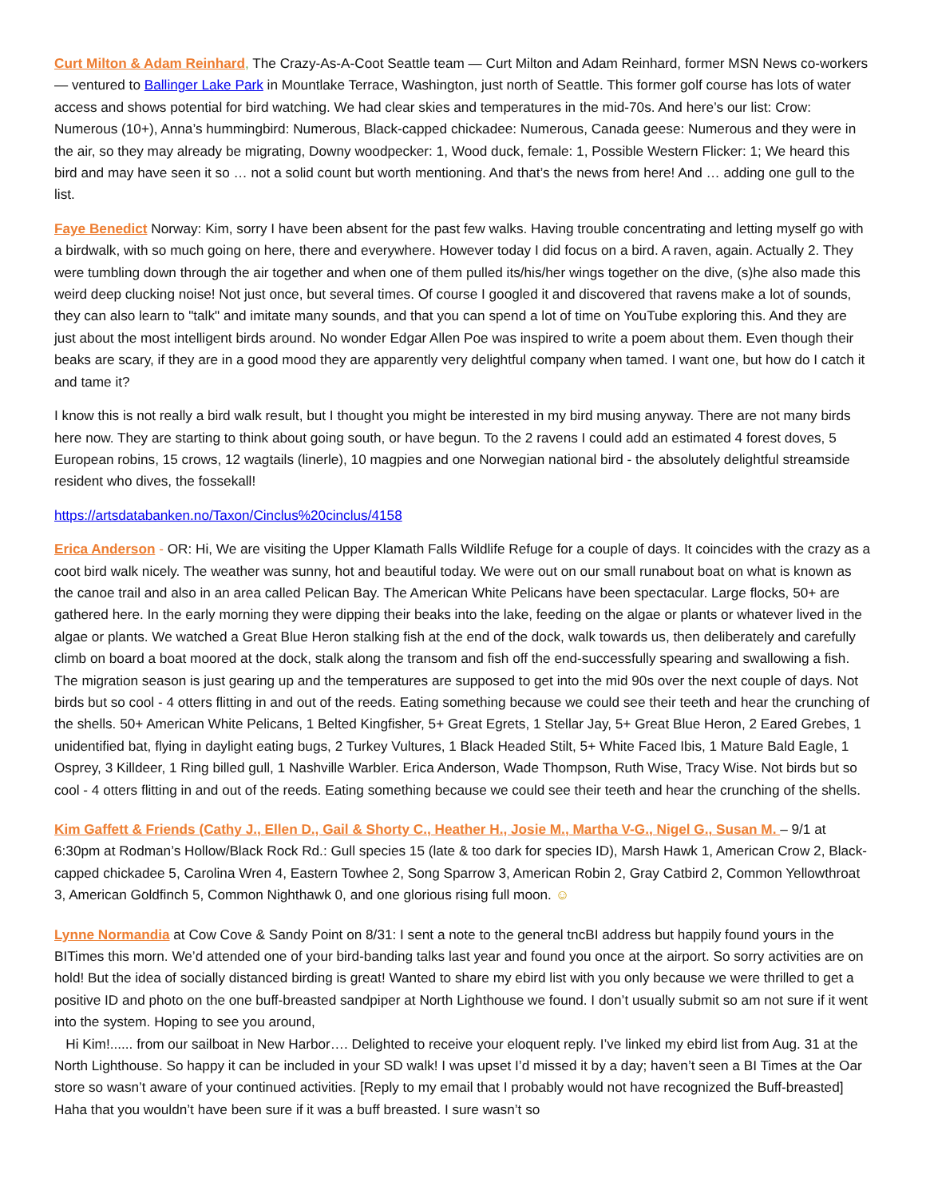Curt Milton & Adam Reinhard, The Crazy-As-A-Coot Seattle team — Curt Milton and Adam Reinhard, former MSN News co-workers — ventured to Ballinger Lake Park in Mountlake Terrace, Washington, just north of Seattle. This former golf course has lots of water access and shows potential for bird watching. We had clear skies and temperatures in the mid-70s. And here’s our list: Crow: Numerous (10+), Anna’s hummingbird: Numerous, Black-capped chickadee: Numerous, Canada geese: Numerous and they were in the air, so they may already be migrating, Downy woodpecker: 1, Wood duck, female: 1, Possible Western Flicker: 1; We heard this bird and may have seen it so … not a solid count but worth mentioning. And that’s the news from here! And … adding one gull to the list.
Faye Benedict Norway: Kim, sorry I have been absent for the past few walks. Having trouble concentrating and letting myself go with a birdwalk, with so much going on here, there and everywhere. However today I did focus on a bird. A raven, again. Actually 2. They were tumbling down through the air together and when one of them pulled its/his/her wings together on the dive, (s)he also made this weird deep clucking noise! Not just once, but several times. Of course I googled it and discovered that ravens make a lot of sounds, they can also learn to "talk" and imitate many sounds, and that you can spend a lot of time on YouTube exploring this. And they are just about the most intelligent birds around. No wonder Edgar Allen Poe was inspired to write a poem about them. Even though their beaks are scary, if they are in a good mood they are apparently very delightful company when tamed. I want one, but how do I catch it and tame it?
I know this is not really a bird walk result, but I thought you might be interested in my bird musing anyway. There are not many birds here now. They are starting to think about going south, or have begun. To the 2 ravens I could add an estimated 4 forest doves, 5 European robins, 15 crows, 12 wagtails (linerle), 10 magpies and one Norwegian national bird - the absolutely delightful streamside resident who dives, the fossekall!
https://artsdatabanken.no/Taxon/Cinclus%20cinclus/4158
Erica Anderson - OR: Hi, We are visiting the Upper Klamath Falls Wildlife Refuge for a couple of days. It coincides with the crazy as a coot bird walk nicely. The weather was sunny, hot and beautiful today. We were out on our small runabout boat on what is known as the canoe trail and also in an area called Pelican Bay. The American White Pelicans have been spectacular. Large flocks, 50+ are gathered here. In the early morning they were dipping their beaks into the lake, feeding on the algae or plants or whatever lived in the algae or plants. We watched a Great Blue Heron stalking fish at the end of the dock, walk towards us, then deliberately and carefully climb on board a boat moored at the dock, stalk along the transom and fish off the end-successfully spearing and swallowing a fish. The migration season is just gearing up and the temperatures are supposed to get into the mid 90s over the next couple of days. Not birds but so cool - 4 otters flitting in and out of the reeds. Eating something because we could see their teeth and hear the crunching of the shells. 50+ American White Pelicans, 1 Belted Kingfisher, 5+ Great Egrets, 1 Stellar Jay, 5+ Great Blue Heron, 2 Eared Grebes, 1 unidentified bat, flying in daylight eating bugs, 2 Turkey Vultures, 1 Black Headed Stilt, 5+ White Faced Ibis, 1 Mature Bald Eagle, 1 Osprey, 3 Killdeer, 1 Ring billed gull, 1 Nashville Warbler. Erica Anderson, Wade Thompson, Ruth Wise, Tracy Wise. Not birds but so cool - 4 otters flitting in and out of the reeds. Eating something because we could see their teeth and hear the crunching of the shells.
Kim Gaffett & Friends (Cathy J., Ellen D., Gail & Shorty C., Heather H., Josie M., Martha V-G., Nigel G., Susan M. – 9/1 at 6:30pm at Rodman’s Hollow/Black Rock Rd.: Gull species 15 (late & too dark for species ID), Marsh Hawk 1, American Crow 2, Black-capped chickadee 5, Carolina Wren 4, Eastern Towhee 2, Song Sparrow 3, American Robin 2, Gray Catbird 2, Common Yellowthroat 3, American Goldfinch 5, Common Nighthawk 0, and one glorious rising full moon. ☺
Lynne Normandia at Cow Cove & Sandy Point on 8/31: I sent a note to the general tncBI address but happily found yours in the BITimes this morn. We’d attended one of your bird-banding talks last year and found you once at the airport. So sorry activities are on hold! But the idea of socially distanced birding is great! Wanted to share my ebird list with you only because we were thrilled to get a positive ID and photo on the one buff-breasted sandpiper at North Lighthouse we found. I don’t usually submit so am not sure if it went into the system. Hoping to see you around,
Hi Kim!...... from our sailboat in New Harbor…. Delighted to receive your eloquent reply. I’ve linked my ebird list from Aug. 31 at the North Lighthouse. So happy it can be included in your SD walk! I was upset I’d missed it by a day; haven’t seen a BI Times at the Oar store so wasn’t aware of your continued activities. [Reply to my email that I probably would not have recognized the Buff-breasted] Haha that you wouldn’t have been sure if it was a buff breasted. I sure wasn’t so